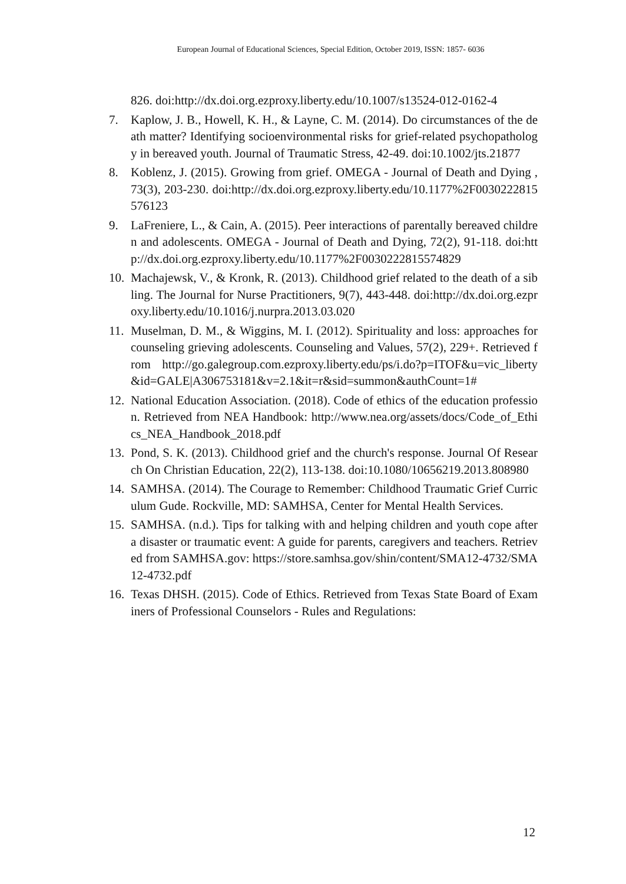European Journal of Educational Sciences, Special Edition, October 2019, ISSN: 1857- 6036
826. doi:http://dx.doi.org.ezproxy.liberty.edu/10.1007/s13524-012-0162-4
7. Kaplow, J. B., Howell, K. H., & Layne, C. M. (2014). Do circumstances of the death matter? Identifying socioenvironmental risks for grief-related psychopathology in bereaved youth. Journal of Traumatic Stress, 42-49. doi:10.1002/jts.21877
8. Koblenz, J. (2015). Growing from grief. OMEGA - Journal of Death and Dying , 73(3), 203-230. doi:http://dx.doi.org.ezproxy.liberty.edu/10.1177%2F0030222815576123
9. LaFreniere, L., & Cain, A. (2015). Peer interactions of parentally bereaved children and adolescents. OMEGA - Journal of Death and Dying, 72(2), 91-118. doi:http://dx.doi.org.ezproxy.liberty.edu/10.1177%2F0030222815574829
10. Machajewsk, V., & Kronk, R. (2013). Childhood grief related to the death of a sibling. The Journal for Nurse Practitioners, 9(7), 443-448. doi:http://dx.doi.org.ezproxy.liberty.edu/10.1016/j.nurpra.2013.03.020
11. Muselman, D. M., & Wiggins, M. I. (2012). Spirituality and loss: approaches for counseling grieving adolescents. Counseling and Values, 57(2), 229+. Retrieved from http://go.galegroup.com.ezproxy.liberty.edu/ps/i.do?p=ITOF&u=vic_liberty&id=GALE|A306753181&v=2.1&it=r&sid=summon&authCount=1#
12. National Education Association. (2018). Code of ethics of the education profession. Retrieved from NEA Handbook: http://www.nea.org/assets/docs/Code_of_Ethics_NEA_Handbook_2018.pdf
13. Pond, S. K. (2013). Childhood grief and the church's response. Journal Of Research On Christian Education, 22(2), 113-138. doi:10.1080/10656219.2013.808980
14. SAMHSA. (2014). The Courage to Remember: Childhood Traumatic Grief Curriculum Gude. Rockville, MD: SAMHSA, Center for Mental Health Services.
15. SAMHSA. (n.d.). Tips for talking with and helping children and youth cope after a disaster or traumatic event: A guide for parents, caregivers and teachers. Retrieved from SAMHSA.gov: https://store.samhsa.gov/shin/content/SMA12-4732/SMA12-4732.pdf
16. Texas DHSH. (2015). Code of Ethics. Retrieved from Texas State Board of Examiners of Professional Counselors - Rules and Regulations:
12